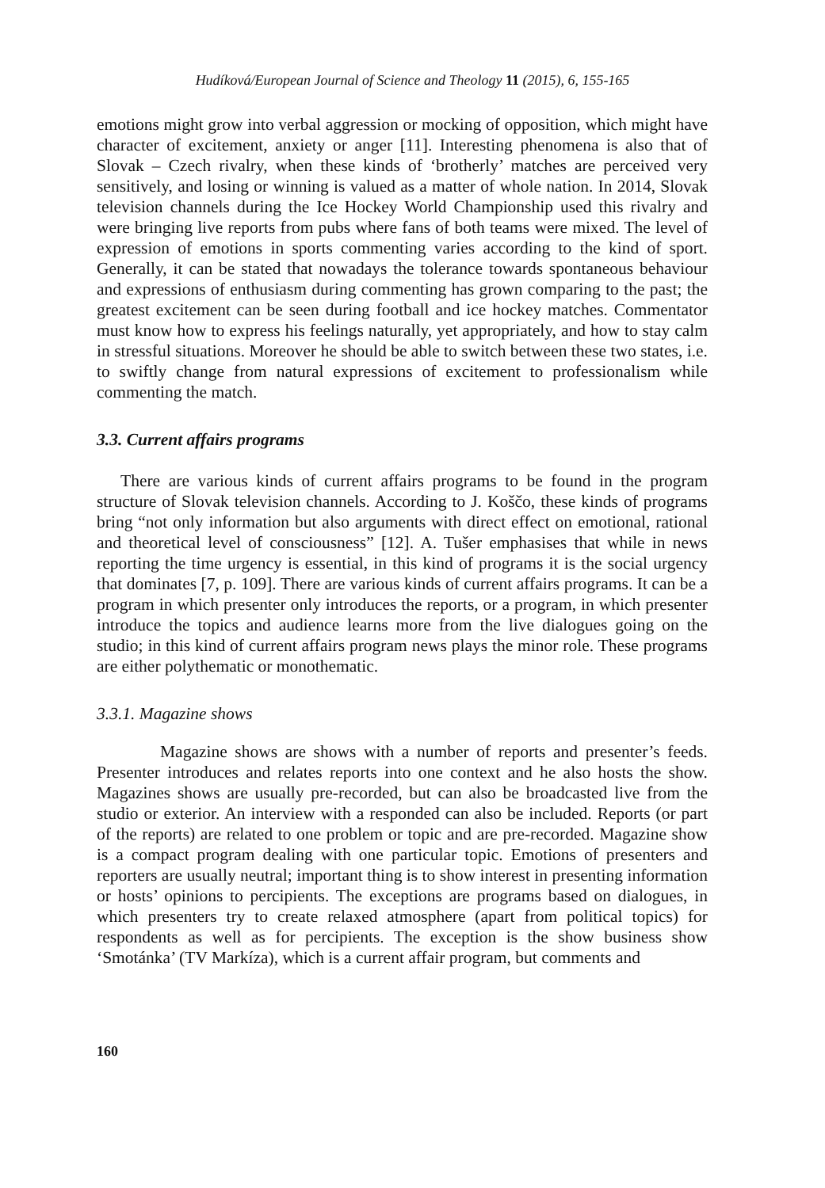Hudíková/European Journal of Science and Theology 11 (2015), 6, 155-165
emotions might grow into verbal aggression or mocking of opposition, which might have character of excitement, anxiety or anger [11]. Interesting phenomena is also that of Slovak – Czech rivalry, when these kinds of ‘brotherly’ matches are perceived very sensitively, and losing or winning is valued as a matter of whole nation. In 2014, Slovak television channels during the Ice Hockey World Championship used this rivalry and were bringing live reports from pubs where fans of both teams were mixed. The level of expression of emotions in sports commenting varies according to the kind of sport. Generally, it can be stated that nowadays the tolerance towards spontaneous behaviour and expressions of enthusiasm during commenting has grown comparing to the past; the greatest excitement can be seen during football and ice hockey matches. Commentator must know how to express his feelings naturally, yet appropriately, and how to stay calm in stressful situations. Moreover he should be able to switch between these two states, i.e. to swiftly change from natural expressions of excitement to professionalism while commenting the match.
3.3. Current affairs programs
There are various kinds of current affairs programs to be found in the program structure of Slovak television channels. According to J. Koščo, these kinds of programs bring “not only information but also arguments with direct effect on emotional, rational and theoretical level of consciousness” [12]. A. Tušer emphasises that while in news reporting the time urgency is essential, in this kind of programs it is the social urgency that dominates [7, p. 109]. There are various kinds of current affairs programs. It can be a program in which presenter only introduces the reports, or a program, in which presenter introduce the topics and audience learns more from the live dialogues going on the studio; in this kind of current affairs program news plays the minor role. These programs are either polythematic or monothematic.
3.3.1. Magazine shows
Magazine shows are shows with a number of reports and presenter’s feeds. Presenter introduces and relates reports into one context and he also hosts the show. Magazines shows are usually pre-recorded, but can also be broadcasted live from the studio or exterior. An interview with a responded can also be included. Reports (or part of the reports) are related to one problem or topic and are pre-recorded. Magazine show is a compact program dealing with one particular topic. Emotions of presenters and reporters are usually neutral; important thing is to show interest in presenting information or hosts’ opinions to percipients. The exceptions are programs based on dialogues, in which presenters try to create relaxed atmosphere (apart from political topics) for respondents as well as for percipients. The exception is the show business show ‘Smotánka’ (TV Markíza), which is a current affair program, but comments and
160